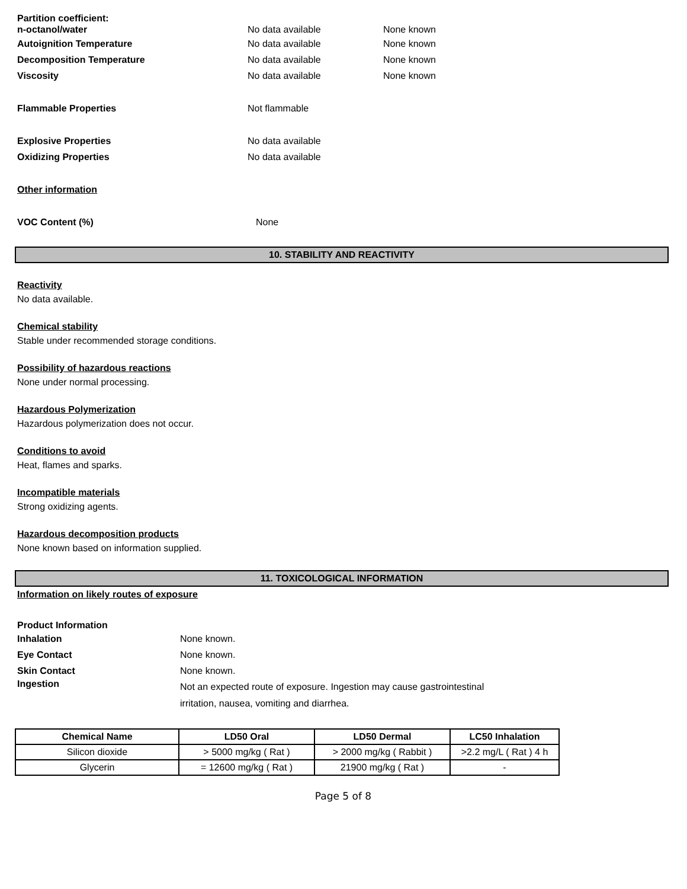Partition coefficient:
n-octanol/water No data available None known
Autoignition Temperature No data available None known
Decomposition Temperature No data available None known
Viscosity No data available None known
Flammable Properties Not flammable
Explosive Properties No data available
Oxidizing Properties No data available
Other information
VOC Content (%) None
10. STABILITY AND REACTIVITY
Reactivity
No data available.
Chemical stability
Stable under recommended storage conditions.
Possibility of hazardous reactions
None under normal processing.
Hazardous Polymerization
Hazardous polymerization does not occur.
Conditions to avoid
Heat, flames and sparks.
Incompatible materials
Strong oxidizing agents.
Hazardous decomposition products
None known based on information supplied.
11. TOXICOLOGICAL INFORMATION
Information on likely routes of exposure
Product Information
Inhalation None known.
Eye Contact None known.
Skin Contact None known.
Ingestion
Not an expected route of exposure. Ingestion may cause gastrointestinal
irritation, nausea, vomiting and diarrhea.
| Chemical Name | LD50 Oral | LD50 Dermal | LC50 Inhalation |
| --- | --- | --- | --- |
| Silicon dioxide | > 5000 mg/kg ( Rat ) | > 2000 mg/kg ( Rabbit ) | >2.2 mg/L ( Rat ) 4 h |
| Glycerin | = 12600 mg/kg ( Rat ) | 21900 mg/kg ( Rat ) | - |
Page 5 of 8